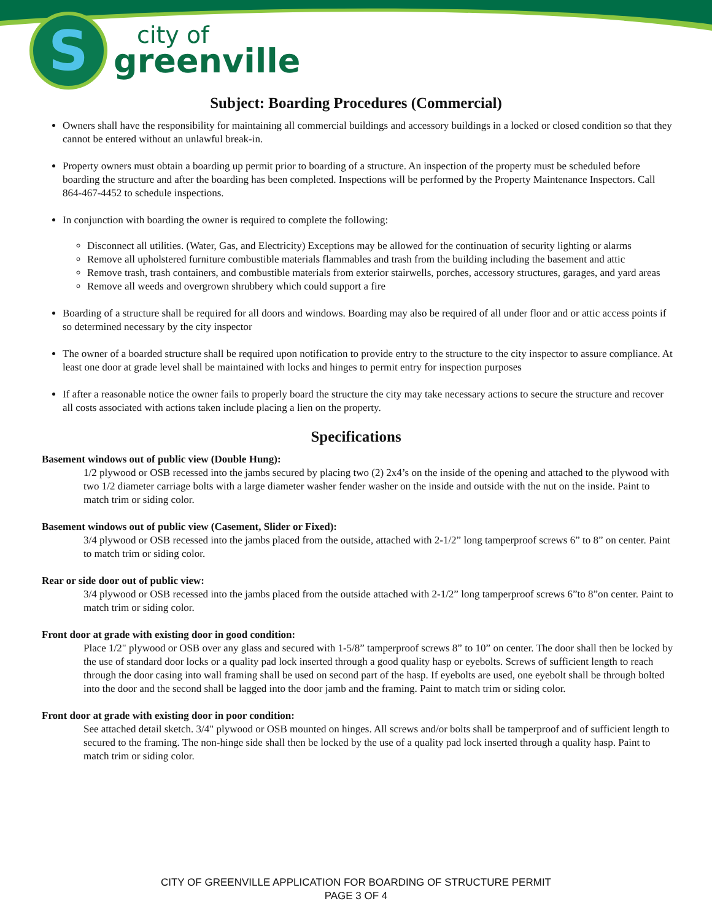S
city of
greenville
Subject: Boarding Procedures (Commercial)
Owners shall have the responsibility for maintaining all commercial buildings and accessory buildings in a locked or closed condition so that they cannot be entered without an unlawful break-in.
Property owners must obtain a boarding up permit prior to boarding of a structure. An inspection of the property must be scheduled before boarding the structure and after the boarding has been completed. Inspections will be performed by the Property Maintenance Inspectors. Call 864-467-4452 to schedule inspections.
In conjunction with boarding the owner is required to complete the following:
Disconnect all utilities. (Water, Gas, and Electricity) Exceptions may be allowed for the continuation of security lighting or alarms
Remove all upholstered furniture combustible materials flammables and trash from the building including the basement and attic
Remove trash, trash containers, and combustible materials from exterior stairwells, porches, accessory structures, garages, and yard areas
Remove all weeds and overgrown shrubbery which could support a fire
Boarding of a structure shall be required for all doors and windows. Boarding may also be required of all under floor and or attic access points if so determined necessary by the city inspector
The owner of a boarded structure shall be required upon notification to provide entry to the structure to the city inspector to assure compliance. At least one door at grade level shall be maintained with locks and hinges to permit entry for inspection purposes
If after a reasonable notice the owner fails to properly board the structure the city may take necessary actions to secure the structure and recover all costs associated with actions taken include placing a lien on the property.
Specifications
Basement windows out of public view (Double Hung):
1/2 plywood or OSB recessed into the jambs secured by placing two (2) 2x4’s on the inside of the opening and attached to the plywood with two 1/2 diameter carriage bolts with a large diameter washer fender washer on the inside and outside with the nut on the inside. Paint to match trim or siding color.
Basement windows out of public view (Casement, Slider or Fixed):
3/4 plywood or OSB recessed into the jambs placed from the outside, attached with 2-1/2” long tamperproof screws 6” to 8” on center. Paint to match trim or siding color.
Rear or side door out of public view:
3/4 plywood or OSB recessed into the jambs placed from the outside attached with 2-1/2” long tamperproof screws 6”to 8”on center. Paint to match trim or siding color.
Front door at grade with existing door in good condition:
Place 1/2" plywood or OSB over any glass and secured with 1-5/8” tamperproof screws 8” to 10” on center. The door shall then be locked by the use of standard door locks or a quality pad lock inserted through a good quality hasp or eyebolts. Screws of sufficient length to reach through the door casing into wall framing shall be used on second part of the hasp. If eyebolts are used, one eyebolt shall be through bolted into the door and the second shall be lagged into the door jamb and the framing. Paint to match trim or siding color.
Front door at grade with existing door in poor condition:
See attached detail sketch. 3/4" plywood or OSB mounted on hinges. All screws and/or bolts shall be tamperproof and of sufficient length to secured to the framing. The non-hinge side shall then be locked by the use of a quality pad lock inserted through a quality hasp. Paint to match trim or siding color.
CITY OF GREENVILLE APPLICATION FOR BOARDING OF STRUCTURE PERMIT
PAGE 3 OF 4